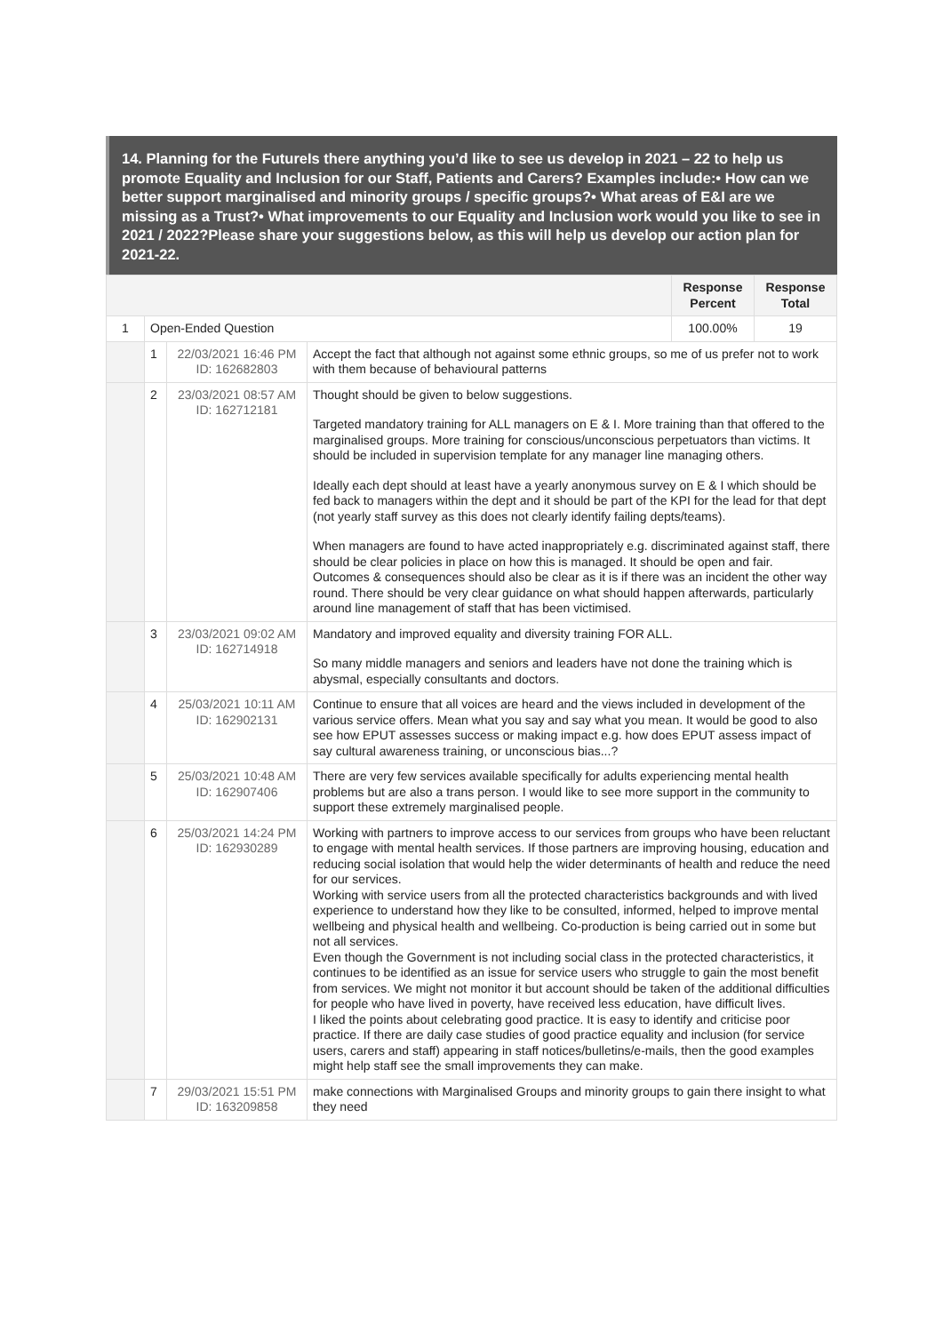14. Planning for the FutureIs there anything you’d like to see us develop in 2021 – 22 to help us promote Equality and Inclusion for our Staff, Patients and Carers? Examples include:• How can we better support marginalised and minority groups / specific groups?• What areas of E&I are we missing as a Trust?• What improvements to our Equality and Inclusion work would you like to see in 2021 / 2022?Please share your suggestions below, as this will help us develop our action plan for 2021-22.
| | | | | Response Percent | Response Total |
| --- | --- | --- | --- | --- | --- |
| 1 | Open-Ended Question | | | 100.00% | 19 |
| | 1 | 22/03/2021 16:46 PM ID: 162682803 | Accept the fact that although not against some ethnic groups, so me of us prefer not to work with them because of behavioural patterns | | |
| | 2 | 23/03/2021 08:57 AM ID: 162712181 | Thought should be given to below suggestions. Targeted mandatory training for ALL managers on E & I. More training than that offered to the marginalised groups. More training for conscious/unconscious perpetuators than victims. It should be included in supervision template for any manager line managing others. Ideally each dept should at least have a yearly anonymous survey on E & I which should be fed back to managers within the dept and it should be part of the KPI for the lead for that dept (not yearly staff survey as this does not clearly identify failing depts/teams). When managers are found to have acted inappropriately e.g. discriminated against staff, there should be clear policies in place on how this is managed. It should be open and fair. Outcomes & consequences should also be clear as it is if there was an incident the other way round. There should be very clear guidance on what should happen afterwards, particularly around line management of staff that has been victimised. | | |
| | 3 | 23/03/2021 09:02 AM ID: 162714918 | Mandatory and improved equality and diversity training FOR ALL. So many middle managers and seniors and leaders have not done the training which is abysmal, especially consultants and doctors. | | |
| | 4 | 25/03/2021 10:11 AM ID: 162902131 | Continue to ensure that all voices are heard and the views included in development of the various service offers. Mean what you say and say what you mean. It would be good to also see how EPUT assesses success or making impact e.g. how does EPUT assess impact of say cultural awareness training, or unconscious bias...? | | |
| | 5 | 25/03/2021 10:48 AM ID: 162907406 | There are very few services available specifically for adults experiencing mental health problems but are also a trans person. I would like to see more support in the community to support these extremely marginalised people. | | |
| | 6 | 25/03/2021 14:24 PM ID: 162930289 | Working with partners to improve access to our services from groups who have been reluctant to engage with mental health services. If those partners are improving housing, education and reducing social isolation that would help the wider determinants of health and reduce the need for our services. Working with service users from all the protected characteristics backgrounds and with lived experience to understand how they like to be consulted, informed, helped to improve mental wellbeing and physical health and wellbeing. Co-production is being carried out in some but not all services. Even though the Government is not including social class in the protected characteristics, it continues to be identified as an issue for service users who struggle to gain the most benefit from services. We might not monitor it but account should be taken of the additional difficulties for people who have lived in poverty, have received less education, have difficult lives. I liked the points about celebrating good practice. It is easy to identify and criticise poor practice. If there are daily case studies of good practice equality and inclusion (for service users, carers and staff) appearing in staff notices/bulletins/e-mails, then the good examples might help staff see the small improvements they can make. | | |
| | 7 | 29/03/2021 15:51 PM ID: 163209858 | make connections with Marginalised Groups and minority groups to gain there insight to what they need | | |